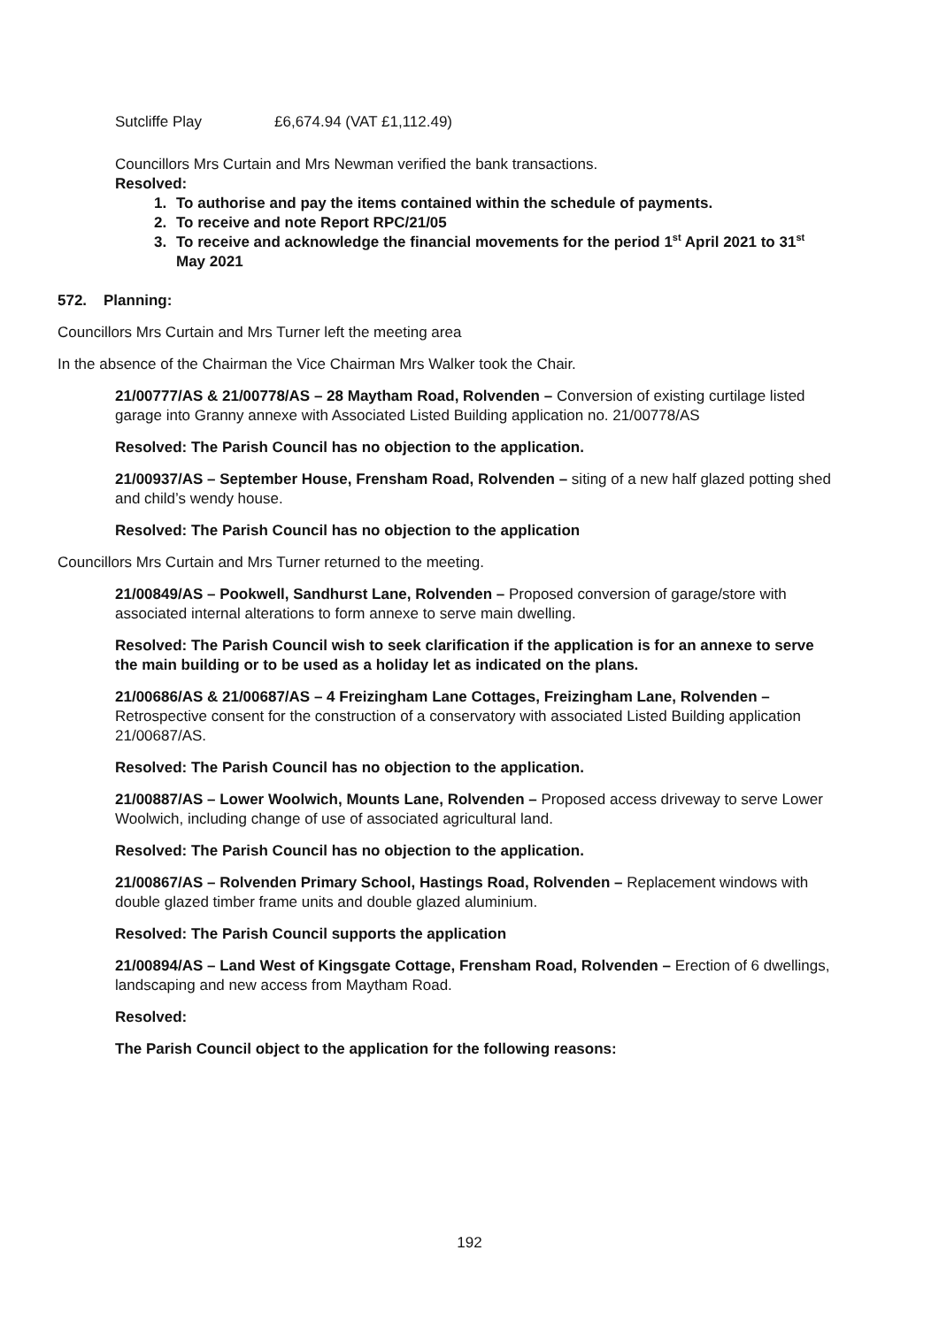Sutcliffe Play £6,674.94 (VAT £1,112.49)
Councillors Mrs Curtain and Mrs Newman verified the bank transactions.
Resolved:
1. To authorise and pay the items contained within the schedule of payments.
2. To receive and note Report RPC/21/05
3. To receive and acknowledge the financial movements for the period 1<sup>st</sup> April 2021 to 31<sup>st</sup> May 2021
572. Planning:
Councillors Mrs Curtain and Mrs Turner left the meeting area
In the absence of the Chairman the Vice Chairman Mrs Walker took the Chair.
21/00777/AS & 21/00778/AS – 28 Maytham Road, Rolvenden – Conversion of existing curtilage listed garage into Granny annexe with Associated Listed Building application no. 21/00778/AS
Resolved: The Parish Council has no objection to the application.
21/00937/AS – September House, Frensham Road, Rolvenden – siting of a new half glazed potting shed and child’s wendy house.
Resolved: The Parish Council has no objection to the application
Councillors Mrs Curtain and Mrs Turner returned to the meeting.
21/00849/AS – Pookwell, Sandhurst Lane, Rolvenden – Proposed conversion of garage/store with associated internal alterations to form annexe to serve main dwelling.
Resolved: The Parish Council wish to seek clarification if the application is for an annexe to serve the main building or to be used as a holiday let as indicated on the plans.
21/00686/AS & 21/00687/AS – 4 Freizingham Lane Cottages, Freizingham Lane, Rolvenden – Retrospective consent for the construction of a conservatory with associated Listed Building application 21/00687/AS.
Resolved: The Parish Council has no objection to the application.
21/00887/AS – Lower Woolwich, Mounts Lane, Rolvenden – Proposed access driveway to serve Lower Woolwich, including change of use of associated agricultural land.
Resolved: The Parish Council has no objection to the application.
21/00867/AS – Rolvenden Primary School, Hastings Road, Rolvenden – Replacement windows with double glazed timber frame units and double glazed aluminium.
Resolved: The Parish Council supports the application
21/00894/AS – Land West of Kingsgate Cottage, Frensham Road, Rolvenden – Erection of 6 dwellings, landscaping and new access from Maytham Road.
Resolved:
The Parish Council object to the application for the following reasons:
192